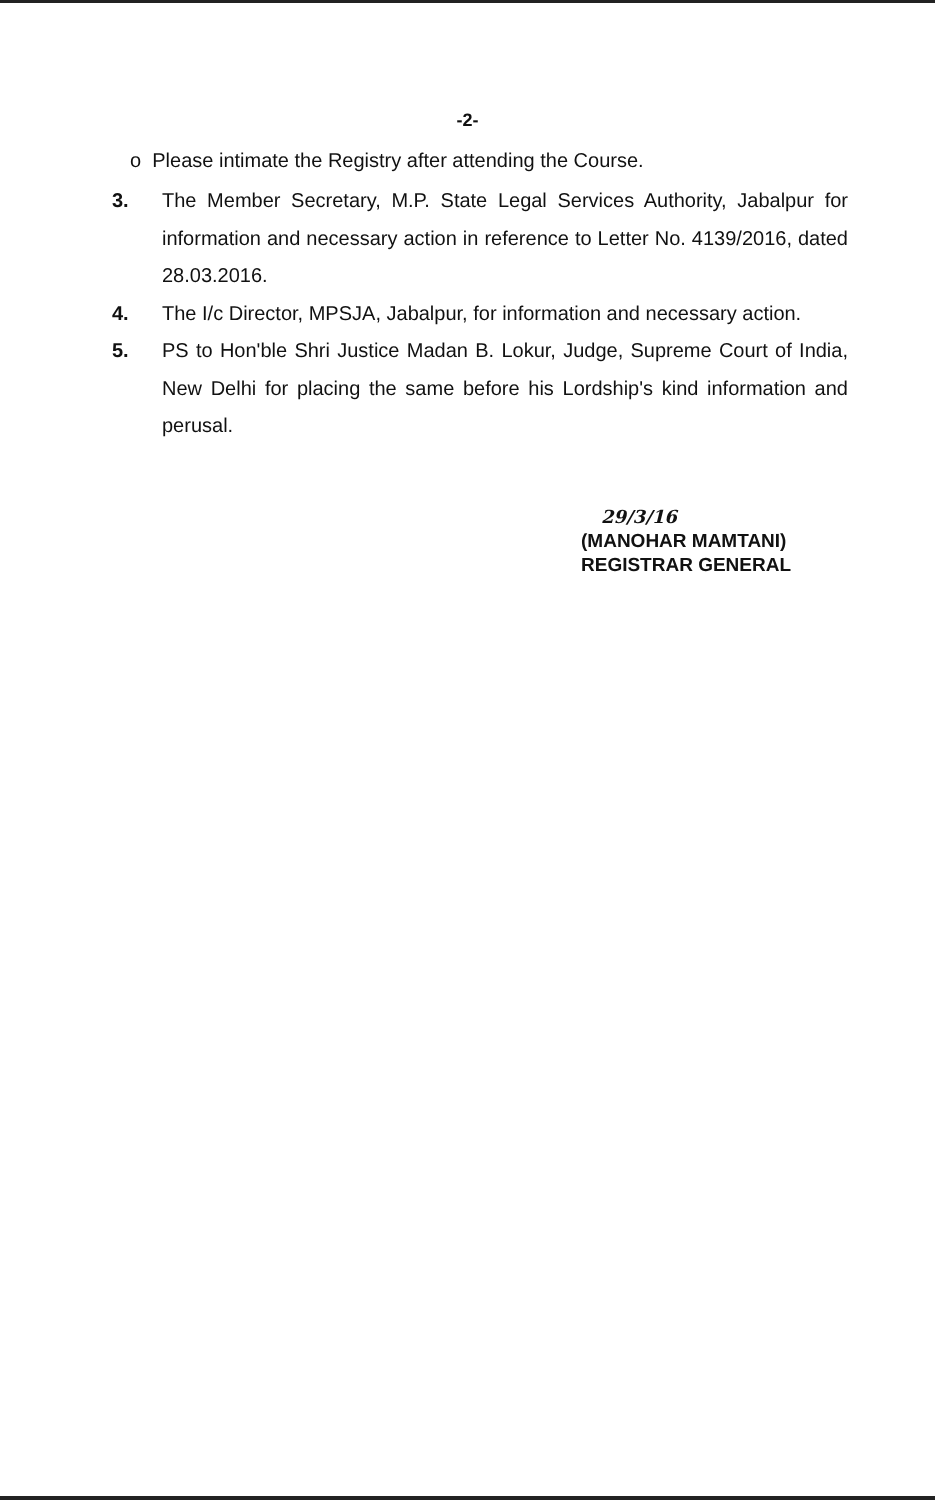-2-
o Please intimate the Registry after attending the Course.
3. The Member Secretary, M.P. State Legal Services Authority, Jabalpur for information and necessary action in reference to Letter No. 4139/2016, dated 28.03.2016.
4. The I/c Director, MPSJA, Jabalpur, for information and necessary action.
5. PS to Hon'ble Shri Justice Madan B. Lokur, Judge, Supreme Court of India, New Delhi for placing the same before his Lordship's kind information and perusal.
29/3/16
(MANOHAR MAMTANI)
REGISTRAR GENERAL